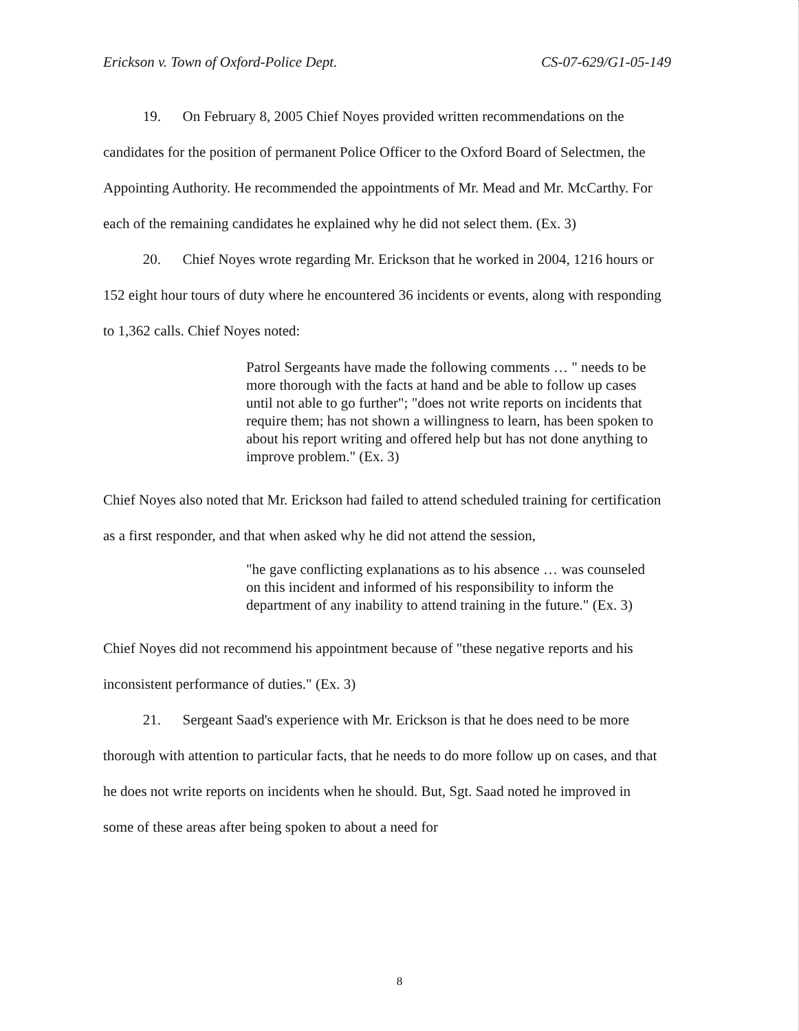Erickson v. Town of Oxford-Police Dept. CS-07-629/G1-05-149
19. On February 8, 2005 Chief Noyes provided written recommendations on the candidates for the position of permanent Police Officer to the Oxford Board of Selectmen, the Appointing Authority. He recommended the appointments of Mr. Mead and Mr. McCarthy. For each of the remaining candidates he explained why he did not select them. (Ex. 3)
20. Chief Noyes wrote regarding Mr. Erickson that he worked in 2004, 1216 hours or 152 eight hour tours of duty where he encountered 36 incidents or events, along with responding to 1,362 calls. Chief Noyes noted:
Patrol Sergeants have made the following comments … " needs to be more thorough with the facts at hand and be able to follow up cases until not able to go further"; "does not write reports on incidents that require them; has not shown a willingness to learn, has been spoken to about his report writing and offered help but has not done anything to improve problem." (Ex. 3)
Chief Noyes also noted that Mr. Erickson had failed to attend scheduled training for certification as a first responder, and that when asked why he did not attend the session,
"he gave conflicting explanations as to his absence … was counseled on this incident and informed of his responsibility to inform the department of any inability to attend training in the future." (Ex. 3)
Chief Noyes did not recommend his appointment because of "these negative reports and his inconsistent performance of duties." (Ex. 3)
21. Sergeant Saad's experience with Mr. Erickson is that he does need to be more thorough with attention to particular facts, that he needs to do more follow up on cases, and that he does not write reports on incidents when he should. But, Sgt. Saad noted he improved in some of these areas after being spoken to about a need for
8